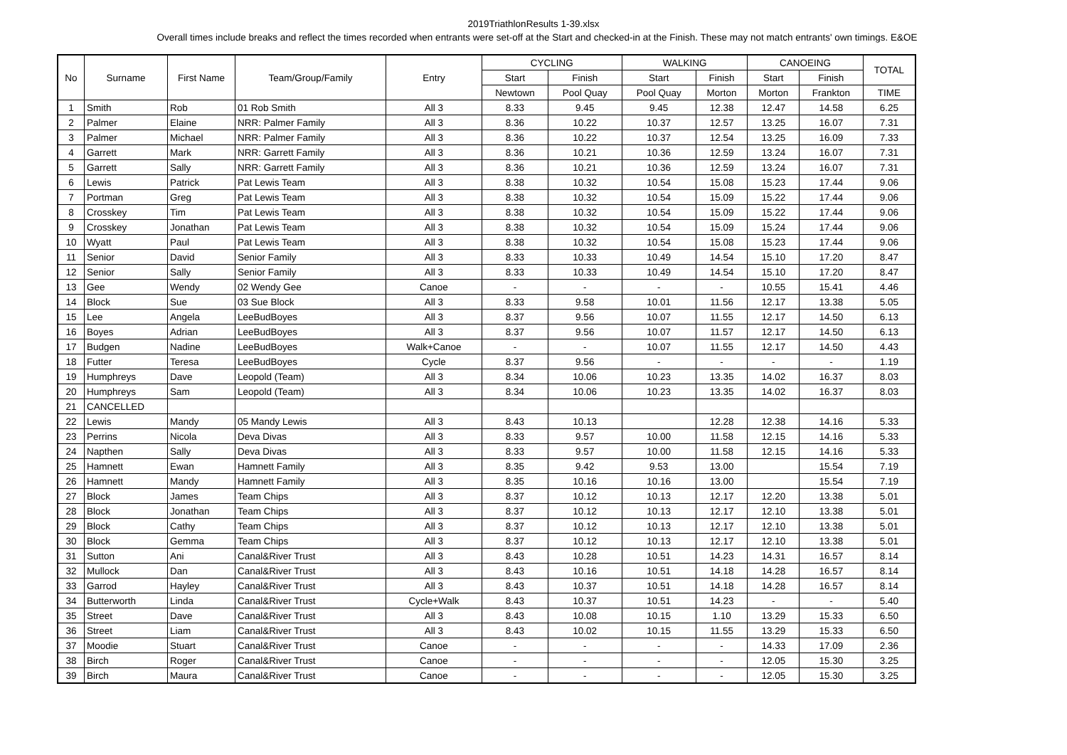2019TriathlonResults 1-39.xlsx
Overall times include breaks and reflect the times recorded when entrants were set-off at the Start and checked-in at the Finish. These may not match entrants' own timings. E&OE
| No | Surname | First Name | Team/Group/Family | Entry | CYCLING | | WALKING | | CANOEING | | TOTAL |
| --- | --- | --- | --- | --- | --- | --- | --- | --- | --- | --- | --- |
| | | | | | Start | Finish | Start | Finish | Start | Finish | |
| | | | | | Newtown | Pool Quay | Pool Quay | Morton | Morton | Frankton | TIME |
| 1 | Smith | Rob | 01 Rob Smith | All 3 | 8.33 | 9.45 | 9.45 | 12.38 | 12.47 | 14.58 | 6.25 |
| 2 | Palmer | Elaine | NRR: Palmer Family | All 3 | 8.36 | 10.22 | 10.37 | 12.57 | 13.25 | 16.07 | 7.31 |
| 3 | Palmer | Michael | NRR: Palmer Family | All 3 | 8.36 | 10.22 | 10.37 | 12.54 | 13.25 | 16.09 | 7.33 |
| 4 | Garrett | Mark | NRR: Garrett Family | All 3 | 8.36 | 10.21 | 10.36 | 12.59 | 13.24 | 16.07 | 7.31 |
| 5 | Garrett | Sally | NRR: Garrett Family | All 3 | 8.36 | 10.21 | 10.36 | 12.59 | 13.24 | 16.07 | 7.31 |
| 6 | Lewis | Patrick | Pat Lewis Team | All 3 | 8.38 | 10.32 | 10.54 | 15.08 | 15.23 | 17.44 | 9.06 |
| 7 | Portman | Greg | Pat Lewis Team | All 3 | 8.38 | 10.32 | 10.54 | 15.09 | 15.22 | 17.44 | 9.06 |
| 8 | Crosskey | Tim | Pat Lewis Team | All 3 | 8.38 | 10.32 | 10.54 | 15.09 | 15.22 | 17.44 | 9.06 |
| 9 | Crosskey | Jonathan | Pat Lewis Team | All 3 | 8.38 | 10.32 | 10.54 | 15.09 | 15.24 | 17.44 | 9.06 |
| 10 | Wyatt | Paul | Pat Lewis Team | All 3 | 8.38 | 10.32 | 10.54 | 15.08 | 15.23 | 17.44 | 9.06 |
| 11 | Senior | David | Senior Family | All 3 | 8.33 | 10.33 | 10.49 | 14.54 | 15.10 | 17.20 | 8.47 |
| 12 | Senior | Sally | Senior Family | All 3 | 8.33 | 10.33 | 10.49 | 14.54 | 15.10 | 17.20 | 8.47 |
| 13 | Gee | Wendy | 02 Wendy Gee | Canoe | - | - | - | - | 10.55 | 15.41 | 4.46 |
| 14 | Block | Sue | 03 Sue Block | All 3 | 8.33 | 9.58 | 10.01 | 11.56 | 12.17 | 13.38 | 5.05 |
| 15 | Lee | Angela | LeeBudBoyes | All 3 | 8.37 | 9.56 | 10.07 | 11.55 | 12.17 | 14.50 | 6.13 |
| 16 | Boyes | Adrian | LeeBudBoyes | All 3 | 8.37 | 9.56 | 10.07 | 11.57 | 12.17 | 14.50 | 6.13 |
| 17 | Budgen | Nadine | LeeBudBoyes | Walk+Canoe | - | - | 10.07 | 11.55 | 12.17 | 14.50 | 4.43 |
| 18 | Futter | Teresa | LeeBudBoyes | Cycle | 8.37 | 9.56 | - | - | - | - | 1.19 |
| 19 | Humphreys | Dave | Leopold (Team) | All 3 | 8.34 | 10.06 | 10.23 | 13.35 | 14.02 | 16.37 | 8.03 |
| 20 | Humphreys | Sam | Leopold (Team) | All 3 | 8.34 | 10.06 | 10.23 | 13.35 | 14.02 | 16.37 | 8.03 |
| 21 | CANCELLED | | | | | | | | | | |
| 22 | Lewis | Mandy | 05 Mandy Lewis | All 3 | 8.43 | 10.13 | | 12.28 | 12.38 | 14.16 | 5.33 |
| 23 | Perrins | Nicola | Deva Divas | All 3 | 8.33 | 9.57 | 10.00 | 11.58 | 12.15 | 14.16 | 5.33 |
| 24 | Napthen | Sally | Deva Divas | All 3 | 8.33 | 9.57 | 10.00 | 11.58 | 12.15 | 14.16 | 5.33 |
| 25 | Hamnett | Ewan | Hamnett Family | All 3 | 8.35 | 9.42 | 9.53 | 13.00 | | 15.54 | 7.19 |
| 26 | Hamnett | Mandy | Hamnett Family | All 3 | 8.35 | 10.16 | 10.16 | 13.00 | | 15.54 | 7.19 |
| 27 | Block | James | Team Chips | All 3 | 8.37 | 10.12 | 10.13 | 12.17 | 12.20 | 13.38 | 5.01 |
| 28 | Block | Jonathan | Team Chips | All 3 | 8.37 | 10.12 | 10.13 | 12.17 | 12.10 | 13.38 | 5.01 |
| 29 | Block | Cathy | Team Chips | All 3 | 8.37 | 10.12 | 10.13 | 12.17 | 12.10 | 13.38 | 5.01 |
| 30 | Block | Gemma | Team Chips | All 3 | 8.37 | 10.12 | 10.13 | 12.17 | 12.10 | 13.38 | 5.01 |
| 31 | Sutton | Ani | Canal&River Trust | All 3 | 8.43 | 10.28 | 10.51 | 14.23 | 14.31 | 16.57 | 8.14 |
| 32 | Mullock | Dan | Canal&River Trust | All 3 | 8.43 | 10.16 | 10.51 | 14.18 | 14.28 | 16.57 | 8.14 |
| 33 | Garrod | Hayley | Canal&River Trust | All 3 | 8.43 | 10.37 | 10.51 | 14.18 | 14.28 | 16.57 | 8.14 |
| 34 | Butterworth | Linda | Canal&River Trust | Cycle+Walk | 8.43 | 10.37 | 10.51 | 14.23 | - | - | 5.40 |
| 35 | Street | Dave | Canal&River Trust | All 3 | 8.43 | 10.08 | 10.15 | 1.10 | 13.29 | 15.33 | 6.50 |
| 36 | Street | Liam | Canal&River Trust | All 3 | 8.43 | 10.02 | 10.15 | 11.55 | 13.29 | 15.33 | 6.50 |
| 37 | Moodie | Stuart | Canal&River Trust | Canoe | - | - | - | - | 14.33 | 17.09 | 2.36 |
| 38 | Birch | Roger | Canal&River Trust | Canoe | - | - | - | - | 12.05 | 15.30 | 3.25 |
| 39 | Birch | Maura | Canal&River Trust | Canoe | - | - | - | - | 12.05 | 15.30 | 3.25 |